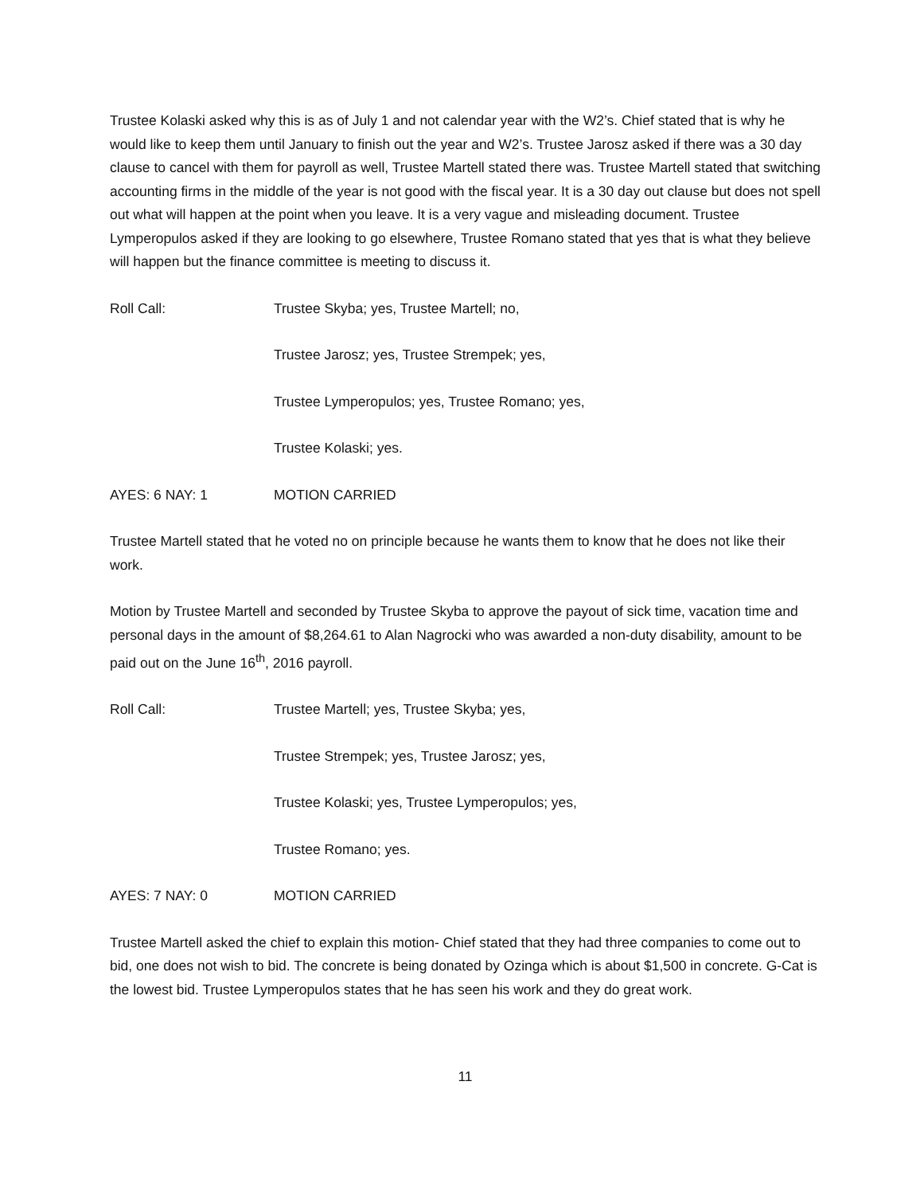Trustee Kolaski asked why this is as of July 1 and not calendar year with the W2’s. Chief stated that is why he would like to keep them until January to finish out the year and W2’s. Trustee Jarosz asked if there was a 30 day clause to cancel with them for payroll as well, Trustee Martell stated there was. Trustee Martell stated that switching accounting firms in the middle of the year is not good with the fiscal year. It is a 30 day out clause but does not spell out what will happen at the point when you leave. It is a very vague and misleading document. Trustee Lymperopulos asked if they are looking to go elsewhere, Trustee Romano stated that yes that is what they believe will happen but the finance committee is meeting to discuss it.
Roll Call: Trustee Skyba; yes, Trustee Martell; no,
Trustee Jarosz; yes, Trustee Strempek; yes,
Trustee Lymperopulos; yes, Trustee Romano; yes,
Trustee Kolaski; yes.
AYES: 6 NAY: 1 MOTION CARRIED
Trustee Martell stated that he voted no on principle because he wants them to know that he does not like their work.
Motion by Trustee Martell and seconded by Trustee Skyba to approve the payout of sick time, vacation time and personal days in the amount of $8,264.61 to Alan Nagrocki who was awarded a non-duty disability, amount to be paid out on the June 16<sup>th</sup>, 2016 payroll.
Roll Call: Trustee Martell; yes, Trustee Skyba; yes,
Trustee Strempek; yes, Trustee Jarosz; yes,
Trustee Kolaski; yes, Trustee Lymperopulos; yes,
Trustee Romano; yes.
AYES: 7 NAY: 0 MOTION CARRIED
Trustee Martell asked the chief to explain this motion- Chief stated that they had three companies to come out to bid, one does not wish to bid. The concrete is being donated by Ozinga which is about $1,500 in concrete. G-Cat is the lowest bid. Trustee Lymperopulos states that he has seen his work and they do great work.
11